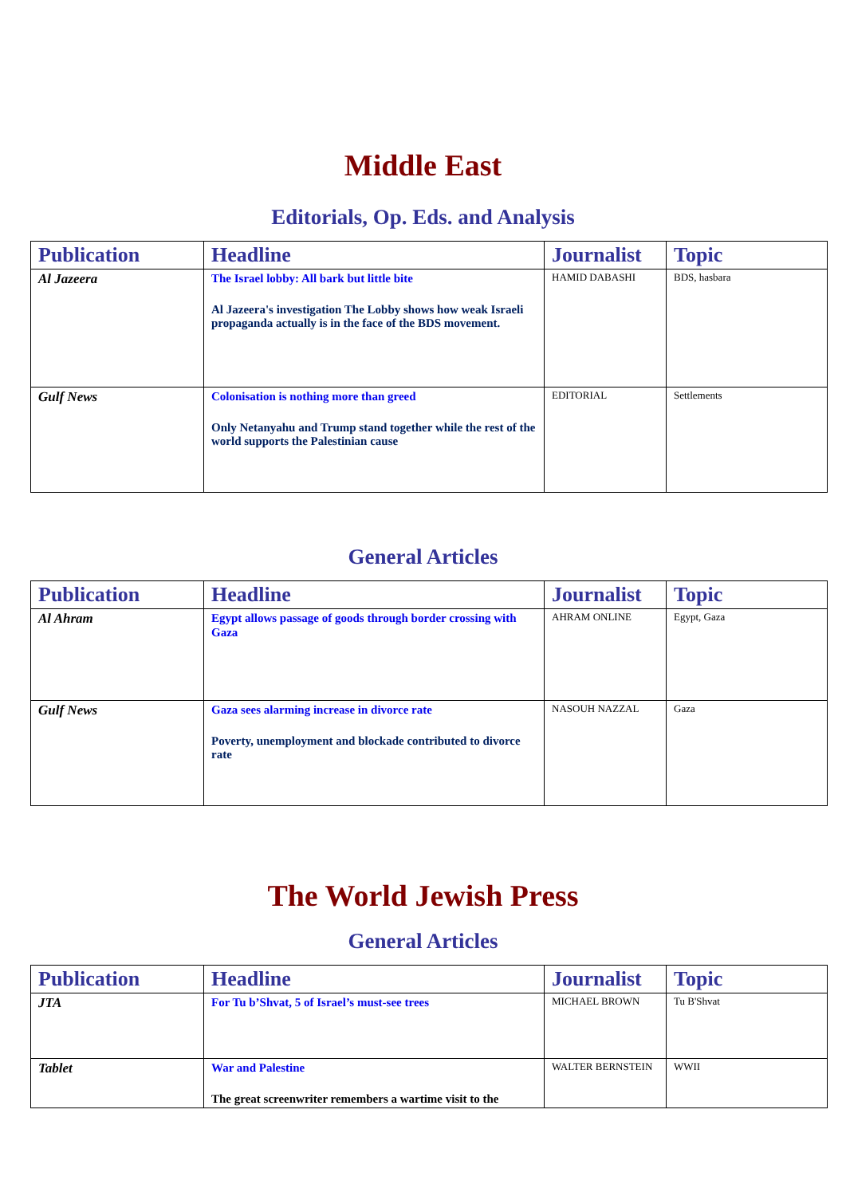Middle East
Editorials, Op. Eds. and Analysis
| Publication | Headline | Journalist | Topic |
| --- | --- | --- | --- |
| Al Jazeera | The Israel lobby: All bark but little bite Al Jazeera's investigation The Lobby shows how weak Israeli propaganda actually is in the face of the BDS movement. | HAMID DABASHI | BDS, hasbara |
| Gulf News | Colonisation is nothing more than greed Only Netanyahu and Trump stand together while the rest of the world supports the Palestinian cause | EDITORIAL | Settlements |
General Articles
| Publication | Headline | Journalist | Topic |
| --- | --- | --- | --- |
| Al Ahram | Egypt allows passage of goods through border crossing with Gaza | AHRAM ONLINE | Egypt, Gaza |
| Gulf News | Gaza sees alarming increase in divorce rate Poverty, unemployment and blockade contributed to divorce rate | NASOUH NAZZAL | Gaza |
The World Jewish Press
General Articles
| Publication | Headline | Journalist | Topic |
| --- | --- | --- | --- |
| JTA | For Tu b’Shvat, 5 of Israel’s must-see trees | MICHAEL BROWN | Tu B'Shvat |
| Tablet | War and Palestine The great screenwriter remembers a wartime visit to the | WALTER BERNSTEIN | WWII |